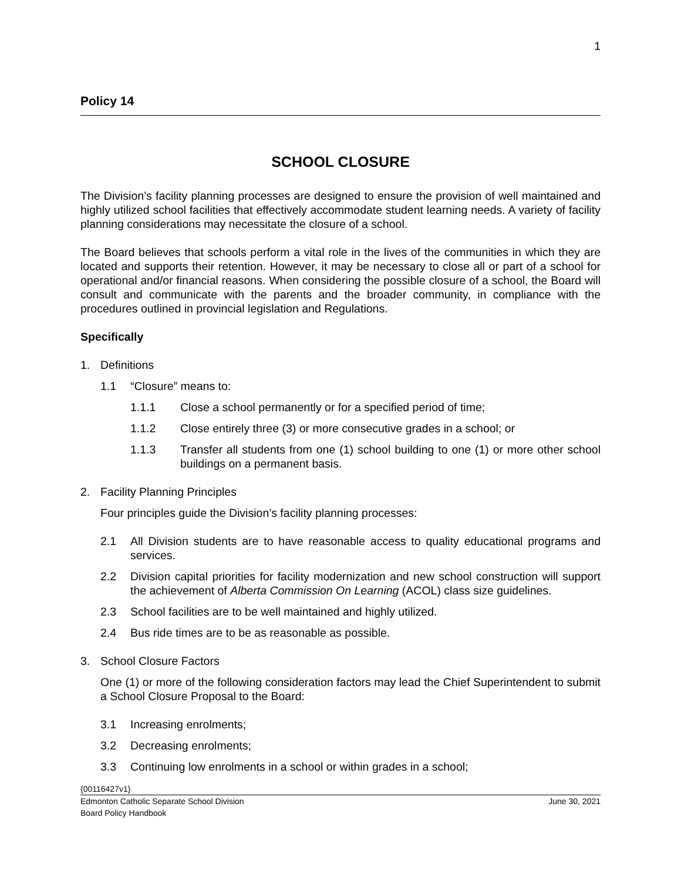1
Policy 14
SCHOOL CLOSURE
The Division’s facility planning processes are designed to ensure the provision of well maintained and highly utilized school facilities that effectively accommodate student learning needs. A variety of facility planning considerations may necessitate the closure of a school.
The Board believes that schools perform a vital role in the lives of the communities in which they are located and supports their retention. However, it may be necessary to close all or part of a school for operational and/or financial reasons. When considering the possible closure of a school, the Board will consult and communicate with the parents and the broader community, in compliance with the procedures outlined in provincial legislation and Regulations.
Specifically
1. Definitions
1.1 “Closure” means to:
1.1.1 Close a school permanently or for a specified period of time;
1.1.2 Close entirely three (3) or more consecutive grades in a school; or
1.1.3 Transfer all students from one (1) school building to one (1) or more other school buildings on a permanent basis.
2. Facility Planning Principles
Four principles guide the Division’s facility planning processes:
2.1 All Division students are to have reasonable access to quality educational programs and services.
2.2 Division capital priorities for facility modernization and new school construction will support the achievement of Alberta Commission On Learning (ACOL) class size guidelines.
2.3 School facilities are to be well maintained and highly utilized.
2.4 Bus ride times are to be as reasonable as possible.
3. School Closure Factors
One (1) or more of the following consideration factors may lead the Chief Superintendent to submit a School Closure Proposal to the Board:
3.1 Increasing enrolments;
3.2 Decreasing enrolments;
3.3 Continuing low enrolments in a school or within grades in a school;
{00116427v1}
Edmonton Catholic Separate School Division June 30, 2021
Board Policy Handbook